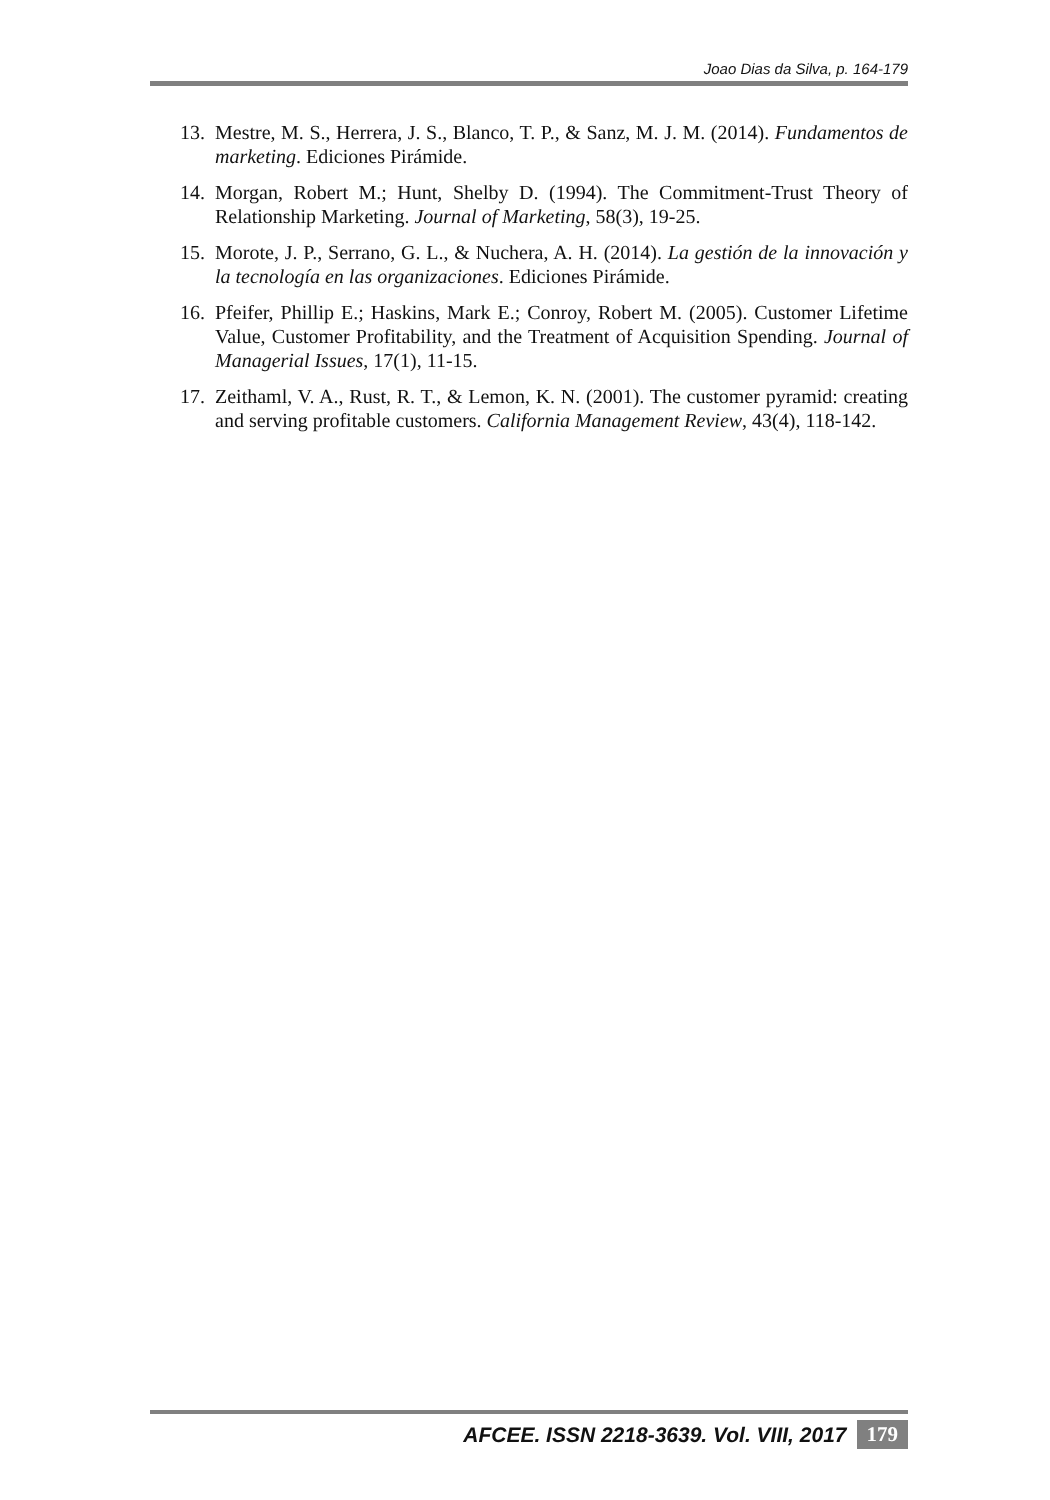Joao Dias da Silva, p. 164-179
13. Mestre, M. S., Herrera, J. S., Blanco, T. P., & Sanz, M. J. M. (2014). Fundamentos de marketing. Ediciones Pirámide.
14. Morgan, Robert M.; Hunt, Shelby D. (1994). The Commitment-Trust Theory of Relationship Marketing. Journal of Marketing, 58(3), 19-25.
15. Morote, J. P., Serrano, G. L., & Nuchera, A. H. (2014). La gestión de la innovación y la tecnología en las organizaciones. Ediciones Pirámide.
16. Pfeifer, Phillip E.; Haskins, Mark E.; Conroy, Robert M. (2005). Customer Lifetime Value, Customer Profitability, and the Treatment of Acquisition Spending. Journal of Managerial Issues, 17(1), 11-15.
17. Zeithaml, V. A., Rust, R. T., & Lemon, K. N. (2001). The customer pyramid: creating and serving profitable customers. California Management Review, 43(4), 118-142.
AFCEE. ISSN 2218-3639. Vol. VIII, 2017
179